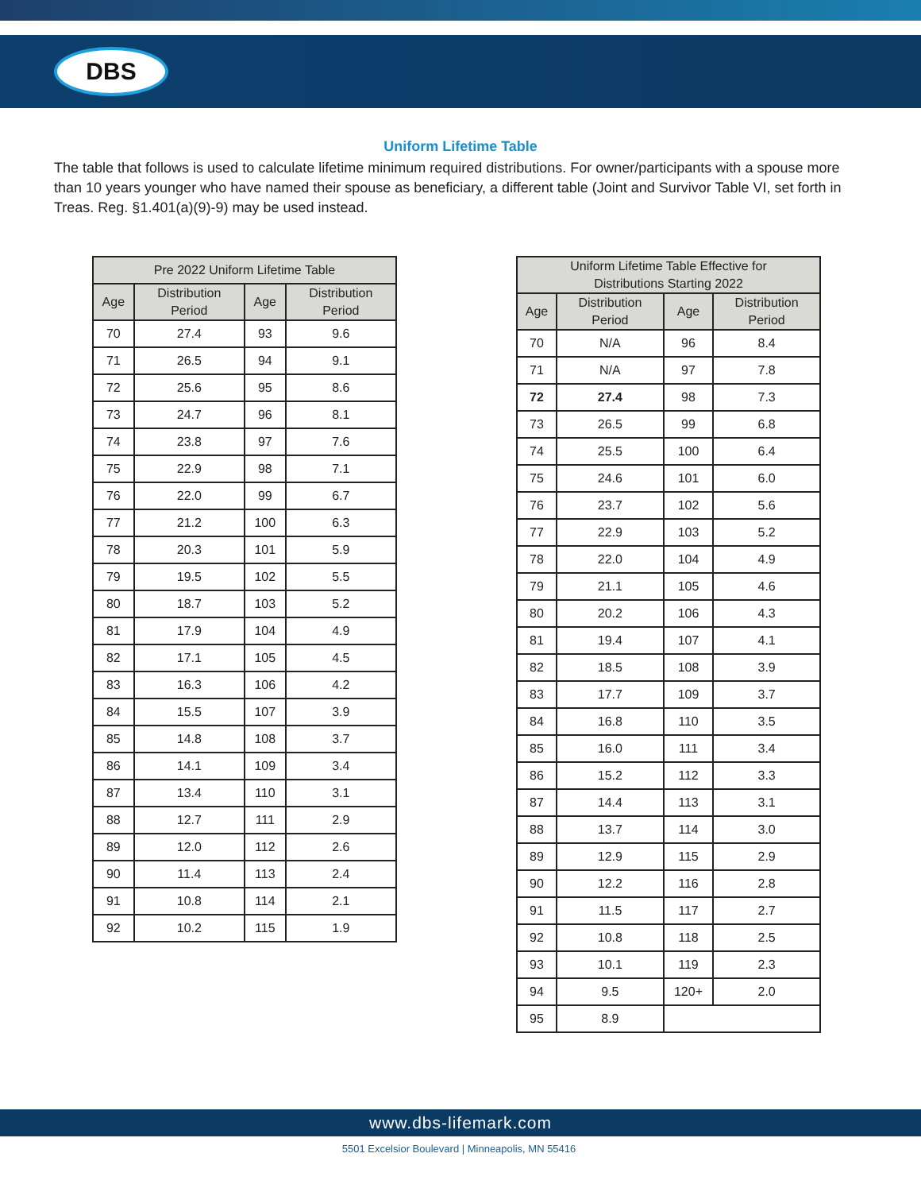DBS
Uniform Lifetime Table
The table that follows is used to calculate lifetime minimum required distributions. For owner/participants with a spouse more than 10 years younger who have named their spouse as beneficiary, a different table (Joint and Survivor Table VI, set forth in Treas. Reg. §1.401(a)(9)-9) may be used instead.
| Pre 2022 Uniform Lifetime Table | | | |
| --- | --- | --- | --- |
| Age | Distribution Period | Age | Distribution Period |
| 70 | 27.4 | 93 | 9.6 |
| 71 | 26.5 | 94 | 9.1 |
| 72 | 25.6 | 95 | 8.6 |
| 73 | 24.7 | 96 | 8.1 |
| 74 | 23.8 | 97 | 7.6 |
| 75 | 22.9 | 98 | 7.1 |
| 76 | 22.0 | 99 | 6.7 |
| 77 | 21.2 | 100 | 6.3 |
| 78 | 20.3 | 101 | 5.9 |
| 79 | 19.5 | 102 | 5.5 |
| 80 | 18.7 | 103 | 5.2 |
| 81 | 17.9 | 104 | 4.9 |
| 82 | 17.1 | 105 | 4.5 |
| 83 | 16.3 | 106 | 4.2 |
| 84 | 15.5 | 107 | 3.9 |
| 85 | 14.8 | 108 | 3.7 |
| 86 | 14.1 | 109 | 3.4 |
| 87 | 13.4 | 110 | 3.1 |
| 88 | 12.7 | 111 | 2.9 |
| 89 | 12.0 | 112 | 2.6 |
| 90 | 11.4 | 113 | 2.4 |
| 91 | 10.8 | 114 | 2.1 |
| 92 | 10.2 | 115 | 1.9 |
| Uniform Lifetime Table Effective for Distributions Starting 2022 | | | |
| --- | --- | --- | --- |
| Age | Distribution Period | Age | Distribution Period |
| 70 | N/A | 96 | 8.4 |
| 71 | N/A | 97 | 7.8 |
| 72 | 27.4 | 98 | 7.3 |
| 73 | 26.5 | 99 | 6.8 |
| 74 | 25.5 | 100 | 6.4 |
| 75 | 24.6 | 101 | 6.0 |
| 76 | 23.7 | 102 | 5.6 |
| 77 | 22.9 | 103 | 5.2 |
| 78 | 22.0 | 104 | 4.9 |
| 79 | 21.1 | 105 | 4.6 |
| 80 | 20.2 | 106 | 4.3 |
| 81 | 19.4 | 107 | 4.1 |
| 82 | 18.5 | 108 | 3.9 |
| 83 | 17.7 | 109 | 3.7 |
| 84 | 16.8 | 110 | 3.5 |
| 85 | 16.0 | 111 | 3.4 |
| 86 | 15.2 | 112 | 3.3 |
| 87 | 14.4 | 113 | 3.1 |
| 88 | 13.7 | 114 | 3.0 |
| 89 | 12.9 | 115 | 2.9 |
| 90 | 12.2 | 116 | 2.8 |
| 91 | 11.5 | 117 | 2.7 |
| 92 | 10.8 | 118 | 2.5 |
| 93 | 10.1 | 119 | 2.3 |
| 94 | 9.5 | 120+ | 2.0 |
| 95 | 8.9 | | |
www.dbs-lifemark.com
5501 Excelsior Boulevard | Minneapolis, MN 55416